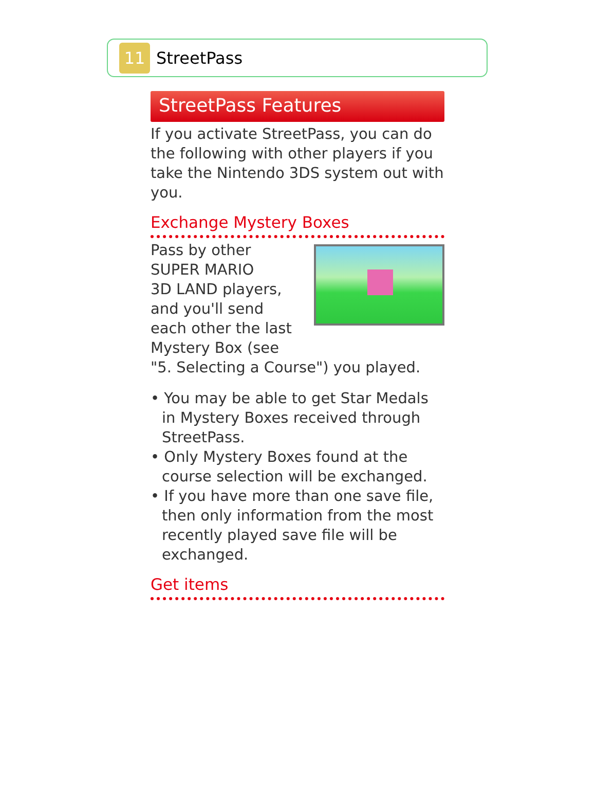11
StreetPass
StreetPass Features
If you activate StreetPass, you can do the following with other players if you take the Nintendo 3DS system out with you.
Exchange Mystery Boxes
Pass by other
SUPER MARIO
3D LAND players,
and you'll send
each other the last
Mystery Box (see
"5. Selecting a Course") you played.
• You may be able to get Star Medals in Mystery Boxes received through StreetPass.
• Only Mystery Boxes found at the course selection will be exchanged.
• If you have more than one save file, then only information from the most recently played save file will be exchanged.
Get items